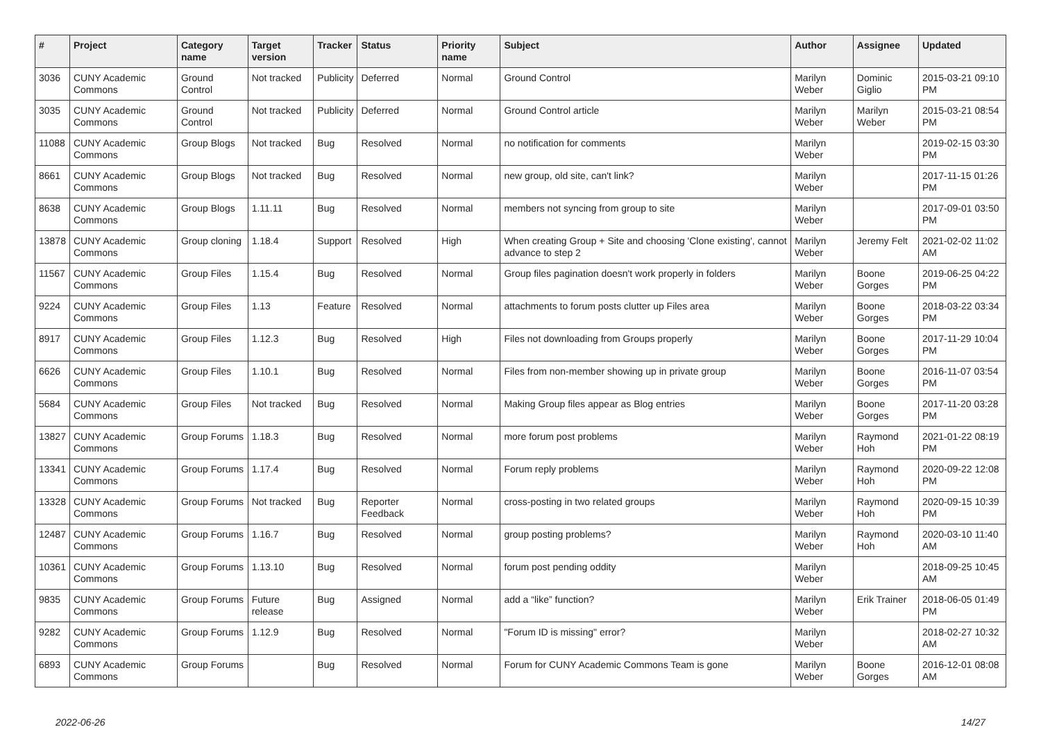| # | Project | Category name | Target version | Tracker | Status | Priority name | Subject | Author | Assignee | Updated |
| --- | --- | --- | --- | --- | --- | --- | --- | --- | --- | --- |
| 3036 | CUNY Academic Commons | Ground Control | Not tracked | Publicity | Deferred | Normal | Ground Control | Marilyn Weber | Dominic Giglio | 2015-03-21 09:10 PM |
| 3035 | CUNY Academic Commons | Ground Control | Not tracked | Publicity | Deferred | Normal | Ground Control article | Marilyn Weber | Marilyn Weber | 2015-03-21 08:54 PM |
| 11088 | CUNY Academic Commons | Group Blogs | Not tracked | Bug | Resolved | Normal | no notification for comments | Marilyn Weber | | 2019-02-15 03:30 PM |
| 8661 | CUNY Academic Commons | Group Blogs | Not tracked | Bug | Resolved | Normal | new group, old site, can't link? | Marilyn Weber | | 2017-11-15 01:26 PM |
| 8638 | CUNY Academic Commons | Group Blogs | 1.11.11 | Bug | Resolved | Normal | members not syncing from group to site | Marilyn Weber | | 2017-09-01 03:50 PM |
| 13878 | CUNY Academic Commons | Group cloning | 1.18.4 | Support | Resolved | High | When creating Group + Site and choosing 'Clone existing', cannot advance to step 2 | Marilyn Weber | Jeremy Felt | 2021-02-02 11:02 AM |
| 11567 | CUNY Academic Commons | Group Files | 1.15.4 | Bug | Resolved | Normal | Group files pagination doesn't work properly in folders | Marilyn Weber | Boone Gorges | 2019-06-25 04:22 PM |
| 9224 | CUNY Academic Commons | Group Files | 1.13 | Feature | Resolved | Normal | attachments to forum posts clutter up Files area | Marilyn Weber | Boone Gorges | 2018-03-22 03:34 PM |
| 8917 | CUNY Academic Commons | Group Files | 1.12.3 | Bug | Resolved | High | Files not downloading from Groups properly | Marilyn Weber | Boone Gorges | 2017-11-29 10:04 PM |
| 6626 | CUNY Academic Commons | Group Files | 1.10.1 | Bug | Resolved | Normal | Files from non-member showing up in private group | Marilyn Weber | Boone Gorges | 2016-11-07 03:54 PM |
| 5684 | CUNY Academic Commons | Group Files | Not tracked | Bug | Resolved | Normal | Making Group files appear as Blog entries | Marilyn Weber | Boone Gorges | 2017-11-20 03:28 PM |
| 13827 | CUNY Academic Commons | Group Forums | 1.18.3 | Bug | Resolved | Normal | more forum post problems | Marilyn Weber | Raymond Hoh | 2021-01-22 08:19 PM |
| 13341 | CUNY Academic Commons | Group Forums | 1.17.4 | Bug | Resolved | Normal | Forum reply problems | Marilyn Weber | Raymond Hoh | 2020-09-22 12:08 PM |
| 13328 | CUNY Academic Commons | Group Forums | Not tracked | Bug | Reporter Feedback | Normal | cross-posting in two related groups | Marilyn Weber | Raymond Hoh | 2020-09-15 10:39 PM |
| 12487 | CUNY Academic Commons | Group Forums | 1.16.7 | Bug | Resolved | Normal | group posting problems? | Marilyn Weber | Raymond Hoh | 2020-03-10 11:40 AM |
| 10361 | CUNY Academic Commons | Group Forums | 1.13.10 | Bug | Resolved | Normal | forum post pending oddity | Marilyn Weber | | 2018-09-25 10:45 AM |
| 9835 | CUNY Academic Commons | Group Forums | Future release | Bug | Assigned | Normal | add a “like” function? | Marilyn Weber | Erik Trainer | 2018-06-05 01:49 PM |
| 9282 | CUNY Academic Commons | Group Forums | 1.12.9 | Bug | Resolved | Normal | "Forum ID is missing" error? | Marilyn Weber | | 2018-02-27 10:32 AM |
| 6893 | CUNY Academic Commons | Group Forums | | Bug | Resolved | Normal | Forum for CUNY Academic Commons Team is gone | Marilyn Weber | Boone Gorges | 2016-12-01 08:08 AM |
2022-06-26 14/27